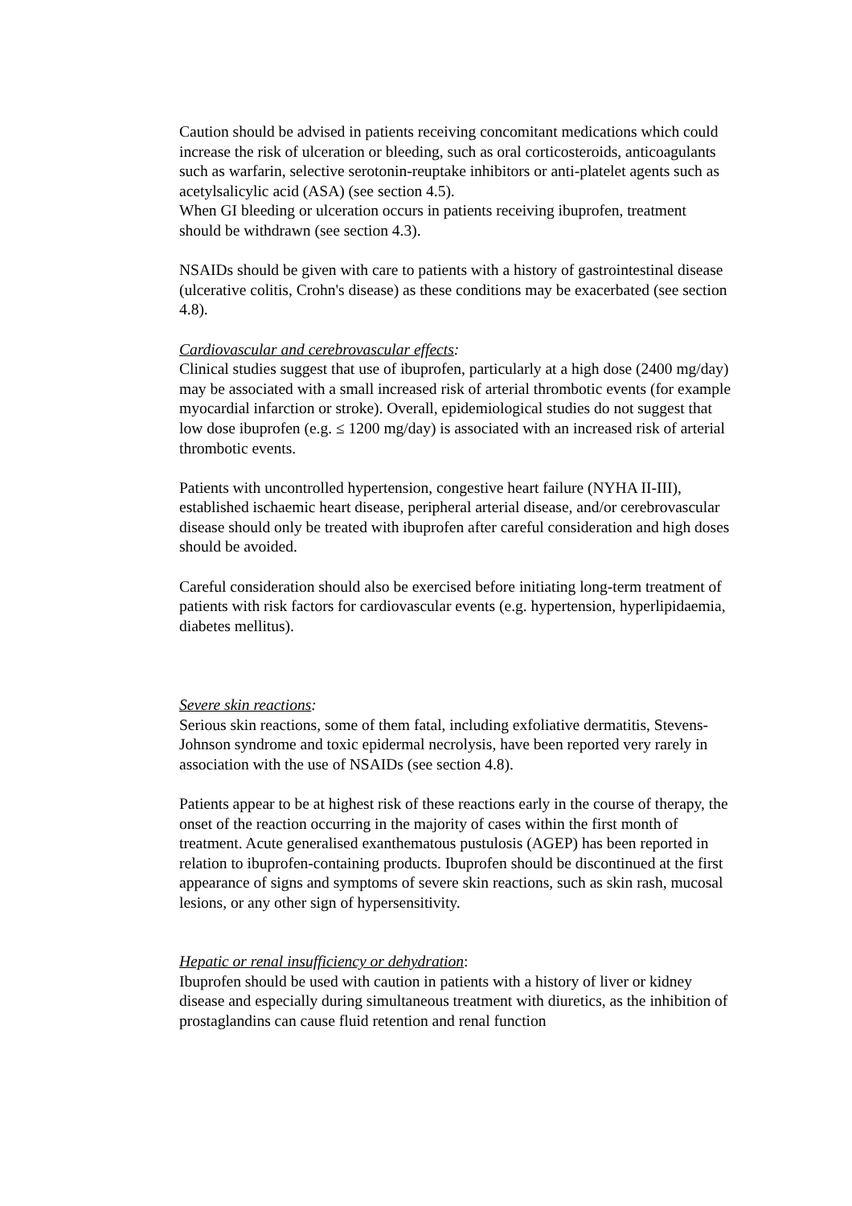Caution should be advised in patients receiving concomitant medications which could increase the risk of ulceration or bleeding, such as oral corticosteroids, anticoagulants such as warfarin, selective serotonin-reuptake inhibitors or anti-platelet agents such as acetylsalicylic acid (ASA) (see section 4.5).
When GI bleeding or ulceration occurs in patients receiving ibuprofen, treatment should be withdrawn (see section 4.3).
NSAIDs should be given with care to patients with a history of gastrointestinal disease (ulcerative colitis, Crohn's disease) as these conditions may be exacerbated (see section 4.8).
Cardiovascular and cerebrovascular effects:
Clinical studies suggest that use of ibuprofen, particularly at a high dose (2400 mg/day) may be associated with a small increased risk of arterial thrombotic events (for example myocardial infarction or stroke). Overall, epidemiological studies do not suggest that low dose ibuprofen (e.g. ≤ 1200 mg/day) is associated with an increased risk of arterial thrombotic events.
Patients with uncontrolled hypertension, congestive heart failure (NYHA II-III), established ischaemic heart disease, peripheral arterial disease, and/or cerebrovascular disease should only be treated with ibuprofen after careful consideration and high doses should be avoided.
Careful consideration should also be exercised before initiating long-term treatment of patients with risk factors for cardiovascular events (e.g. hypertension, hyperlipidaemia, diabetes mellitus).
Severe skin reactions:
Serious skin reactions, some of them fatal, including exfoliative dermatitis, Stevens-Johnson syndrome and toxic epidermal necrolysis, have been reported very rarely in association with the use of NSAIDs (see section 4.8).
Patients appear to be at highest risk of these reactions early in the course of therapy, the onset of the reaction occurring in the majority of cases within the first month of treatment. Acute generalised exanthematous pustulosis (AGEP) has been reported in relation to ibuprofen-containing products. Ibuprofen should be discontinued at the first appearance of signs and symptoms of severe skin reactions, such as skin rash, mucosal lesions, or any other sign of hypersensitivity.
Hepatic or renal insufficiency or dehydration:
Ibuprofen should be used with caution in patients with a history of liver or kidney disease and especially during simultaneous treatment with diuretics, as the inhibition of prostaglandins can cause fluid retention and renal function